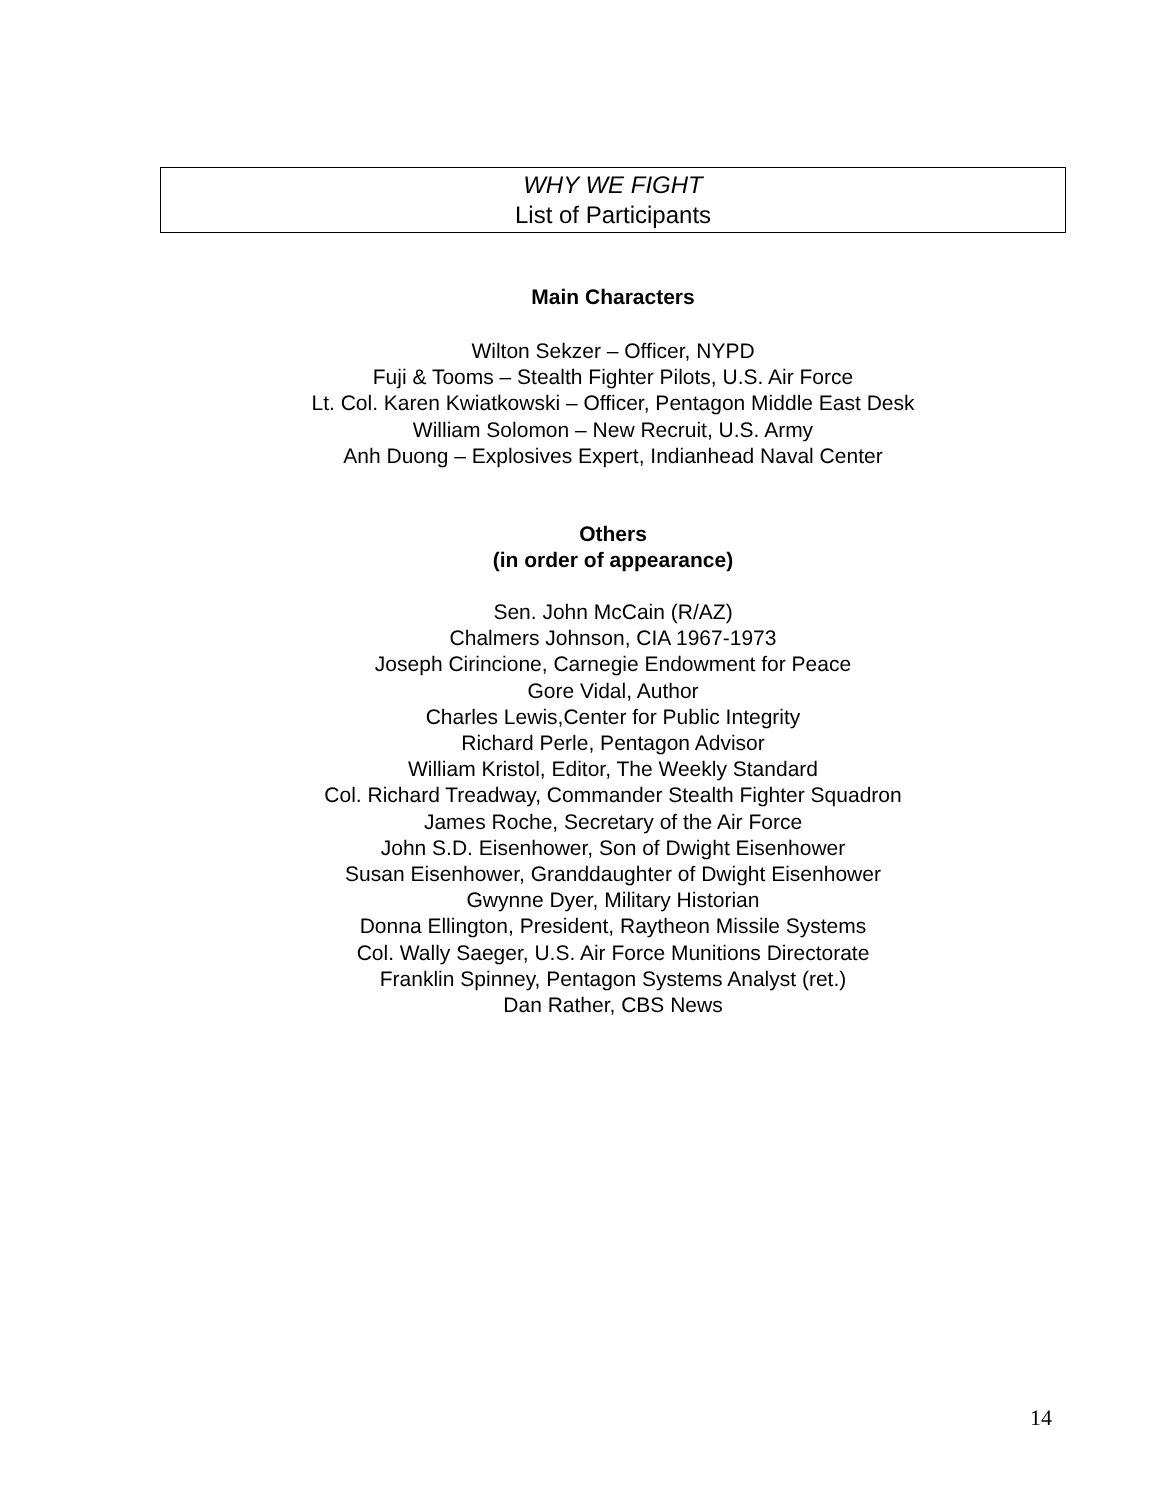WHY WE FIGHT
List of Participants
Main Characters
Wilton Sekzer – Officer, NYPD
Fuji & Tooms – Stealth Fighter Pilots, U.S. Air Force
Lt. Col. Karen Kwiatkowski – Officer, Pentagon Middle East Desk
William Solomon – New Recruit, U.S. Army
Anh Duong – Explosives Expert, Indianhead Naval Center
Others
(in order of appearance)
Sen. John McCain (R/AZ)
Chalmers Johnson, CIA 1967-1973
Joseph Cirincione, Carnegie Endowment for Peace
Gore Vidal, Author
Charles Lewis,Center for Public Integrity
Richard Perle, Pentagon Advisor
William Kristol, Editor, The Weekly Standard
Col. Richard Treadway, Commander Stealth Fighter Squadron
James Roche, Secretary of the Air Force
John S.D. Eisenhower, Son of Dwight Eisenhower
Susan Eisenhower, Granddaughter of Dwight Eisenhower
Gwynne Dyer, Military Historian
Donna Ellington, President, Raytheon Missile Systems
Col. Wally Saeger, U.S. Air Force Munitions Directorate
Franklin Spinney, Pentagon Systems Analyst (ret.)
Dan Rather, CBS News
14